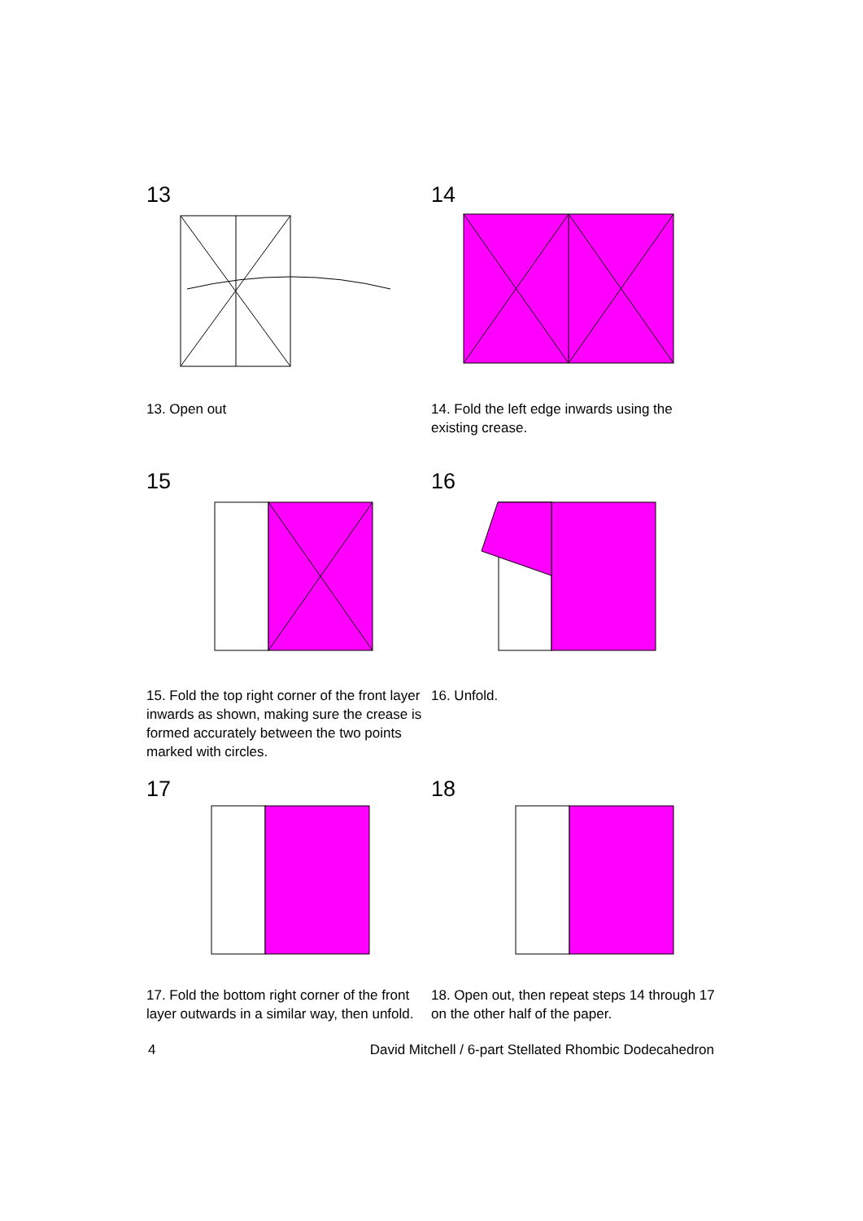13
13. Open out
14
14. Fold the left edge inwards using the existing crease.
15
15. Fold the top right corner of the front layer inwards as shown, making sure the crease is formed accurately between the two points marked with circles.
16
16. Unfold.
17
17. Fold the bottom right corner of the front layer outwards in a similar way, then unfold.
18
18. Open out, then repeat steps 14 through 17 on the other half of the paper.
4 David Mitchell / 6-part Stellated Rhombic Dodecahedron